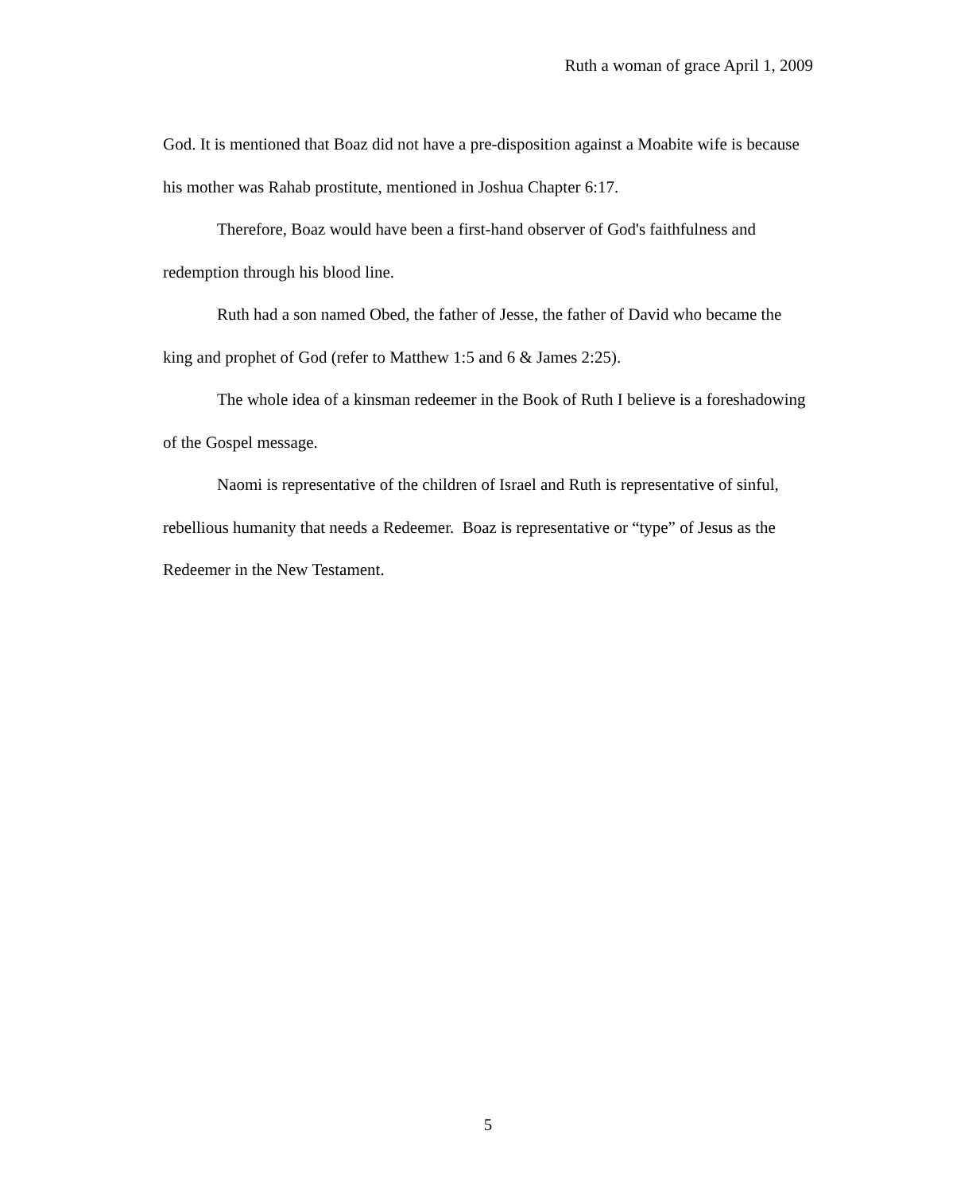Ruth a woman of grace April 1, 2009
God. It is mentioned that Boaz did not have a pre-disposition against a Moabite wife is because his mother was Rahab prostitute, mentioned in Joshua Chapter 6:17.
Therefore, Boaz would have been a first-hand observer of God's faithfulness and redemption through his blood line.
Ruth had a son named Obed, the father of Jesse, the father of David who became the king and prophet of God (refer to Matthew 1:5 and 6 & James 2:25).
The whole idea of a kinsman redeemer in the Book of Ruth I believe is a foreshadowing of the Gospel message.
Naomi is representative of the children of Israel and Ruth is representative of sinful, rebellious humanity that needs a Redeemer. Boaz is representative or “type” of Jesus as the Redeemer in the New Testament.
5